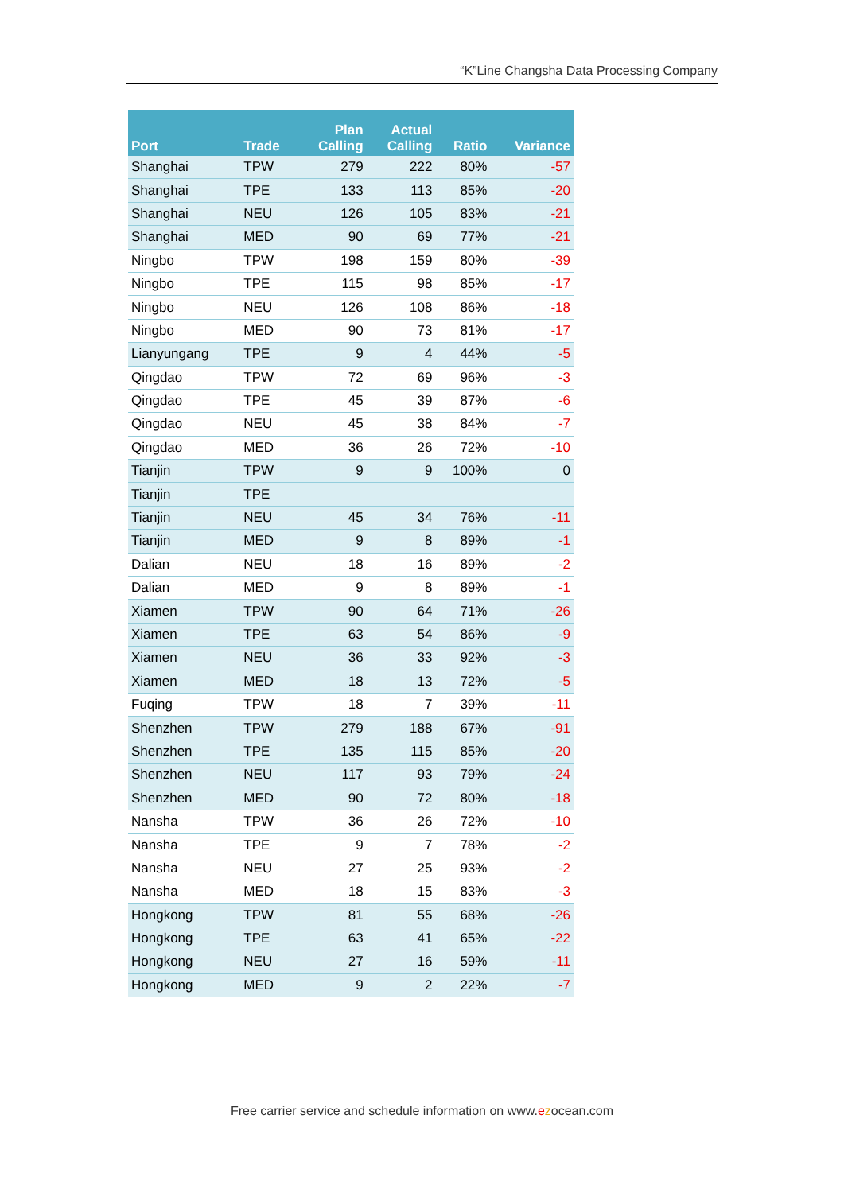“K”Line Changsha Data Processing Company
| Port | Trade | Plan Calling | Actual Calling | Ratio | Variance |
| --- | --- | --- | --- | --- | --- |
| Shanghai | TPW | 279 | 222 | 80% | -57 |
| Shanghai | TPE | 133 | 113 | 85% | -20 |
| Shanghai | NEU | 126 | 105 | 83% | -21 |
| Shanghai | MED | 90 | 69 | 77% | -21 |
| Ningbo | TPW | 198 | 159 | 80% | -39 |
| Ningbo | TPE | 115 | 98 | 85% | -17 |
| Ningbo | NEU | 126 | 108 | 86% | -18 |
| Ningbo | MED | 90 | 73 | 81% | -17 |
| Lianyungang | TPE | 9 | 4 | 44% | -5 |
| Qingdao | TPW | 72 | 69 | 96% | -3 |
| Qingdao | TPE | 45 | 39 | 87% | -6 |
| Qingdao | NEU | 45 | 38 | 84% | -7 |
| Qingdao | MED | 36 | 26 | 72% | -10 |
| Tianjin | TPW | 9 | 9 | 100% | 0 |
| Tianjin | TPE | | | | |
| Tianjin | NEU | 45 | 34 | 76% | -11 |
| Tianjin | MED | 9 | 8 | 89% | -1 |
| Dalian | NEU | 18 | 16 | 89% | -2 |
| Dalian | MED | 9 | 8 | 89% | -1 |
| Xiamen | TPW | 90 | 64 | 71% | -26 |
| Xiamen | TPE | 63 | 54 | 86% | -9 |
| Xiamen | NEU | 36 | 33 | 92% | -3 |
| Xiamen | MED | 18 | 13 | 72% | -5 |
| Fuqing | TPW | 18 | 7 | 39% | -11 |
| Shenzhen | TPW | 279 | 188 | 67% | -91 |
| Shenzhen | TPE | 135 | 115 | 85% | -20 |
| Shenzhen | NEU | 117 | 93 | 79% | -24 |
| Shenzhen | MED | 90 | 72 | 80% | -18 |
| Nansha | TPW | 36 | 26 | 72% | -10 |
| Nansha | TPE | 9 | 7 | 78% | -2 |
| Nansha | NEU | 27 | 25 | 93% | -2 |
| Nansha | MED | 18 | 15 | 83% | -3 |
| Hongkong | TPW | 81 | 55 | 68% | -26 |
| Hongkong | TPE | 63 | 41 | 65% | -22 |
| Hongkong | NEU | 27 | 16 | 59% | -11 |
| Hongkong | MED | 9 | 2 | 22% | -7 |
Free carrier service and schedule information on www.ezocean.com